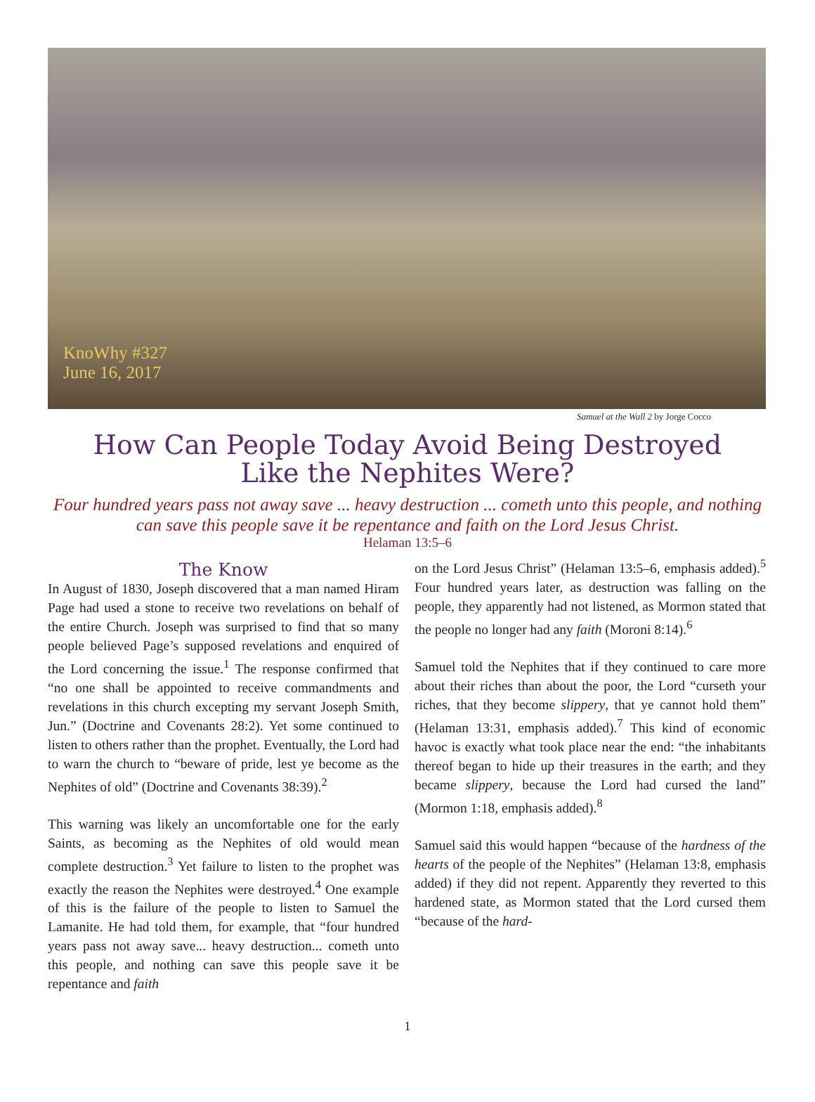KnoWhy #327
June 16, 2017
Samuel at the Wall 2 by Jorge Cocco
How Can People Today Avoid Being Destroyed
Like the Nephites Were?
Four hundred years pass not away save ... heavy destruction ... cometh unto this people, and nothing can save this people save it be repentance and faith on the Lord Jesus Christ.
Helaman 13:5–6
The Know
In August of 1830, Joseph discovered that a man named Hiram Page had used a stone to receive two revelations on behalf of the entire Church. Joseph was surprised to find that so many people believed Page’s supposed revelations and enquired of the Lord concerning the issue.<sup>1</sup> The response confirmed that “no one shall be appointed to receive commandments and revelations in this church excepting my servant Joseph Smith, Jun.” (Doctrine and Covenants 28:2). Yet some continued to listen to others rather than the prophet. Eventually, the Lord had to warn the church to “beware of pride, lest ye become as the Nephites of old” (Doctrine and Covenants 38:39).<sup>2</sup>
This warning was likely an uncomfortable one for the early Saints, as becoming as the Nephites of old would mean complete destruction.<sup>3</sup> Yet failure to listen to the prophet was exactly the reason the Nephites were destroyed.<sup>4</sup> One example of this is the failure of the people to listen to Samuel the Lamanite. He had told them, for example, that “four hundred years pass not away save... heavy destruction... cometh unto this people, and nothing can save this people save it be repentance and faith
on the Lord Jesus Christ” (Helaman 13:5–6, emphasis added).<sup>5</sup> Four hundred years later, as destruction was falling on the people, they apparently had not listened, as Mormon stated that the people no longer had any faith (Moroni 8:14).<sup>6</sup>
Samuel told the Nephites that if they continued to care more about their riches than about the poor, the Lord “curseth your riches, that they become slippery, that ye cannot hold them” (Helaman 13:31, emphasis added).<sup>7</sup> This kind of economic havoc is exactly what took place near the end: “the inhabitants thereof began to hide up their treasures in the earth; and they became slippery, because the Lord had cursed the land” (Mormon 1:18, emphasis added).<sup>8</sup>
Samuel said this would happen “because of the hardness of the hearts of the people of the Nephites” (Helaman 13:8, emphasis added) if they did not repent. Apparently they reverted to this hardened state, as Mormon stated that the Lord cursed them “because of the hard-
1